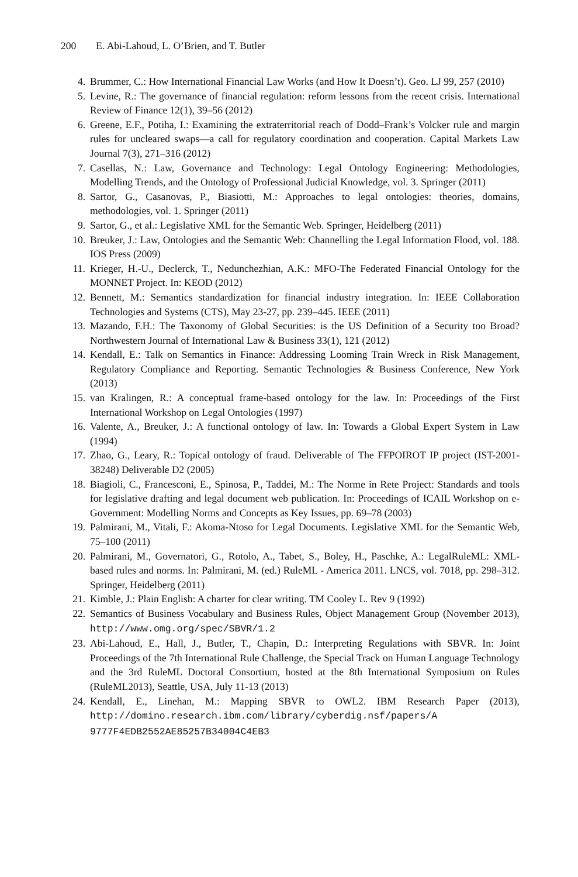200 E. Abi-Lahoud, L. O’Brien, and T. Butler
4. Brummer, C.: How International Financial Law Works (and How It Doesn’t). Geo. LJ 99, 257 (2010)
5. Levine, R.: The governance of financial regulation: reform lessons from the recent crisis. International Review of Finance 12(1), 39–56 (2012)
6. Greene, E.F., Potiha, I.: Examining the extraterritorial reach of Dodd–Frank’s Volcker rule and margin rules for uncleared swaps—a call for regulatory coordination and cooperation. Capital Markets Law Journal 7(3), 271–316 (2012)
7. Casellas, N.: Law, Governance and Technology: Legal Ontology Engineering: Methodologies, Modelling Trends, and the Ontology of Professional Judicial Knowledge, vol. 3. Springer (2011)
8. Sartor, G., Casanovas, P., Biasiotti, M.: Approaches to legal ontologies: theories, domains, methodologies, vol. 1. Springer (2011)
9. Sartor, G., et al.: Legislative XML for the Semantic Web. Springer, Heidelberg (2011)
10. Breuker, J.: Law, Ontologies and the Semantic Web: Channelling the Legal Information Flood, vol. 188. IOS Press (2009)
11. Krieger, H.-U., Declerck, T., Nedunchezhian, A.K.: MFO-The Federated Financial Ontology for the MONNET Project. In: KEOD (2012)
12. Bennett, M.: Semantics standardization for financial industry integration. In: IEEE Collaboration Technologies and Systems (CTS), May 23-27, pp. 239–445. IEEE (2011)
13. Mazando, F.H.: The Taxonomy of Global Securities: is the US Definition of a Security too Broad? Northwestern Journal of International Law & Business 33(1), 121 (2012)
14. Kendall, E.: Talk on Semantics in Finance: Addressing Looming Train Wreck in Risk Management, Regulatory Compliance and Reporting. Semantic Technologies & Business Conference, New York (2013)
15. van Kralingen, R.: A conceptual frame-based ontology for the law. In: Proceedings of the First International Workshop on Legal Ontologies (1997)
16. Valente, A., Breuker, J.: A functional ontology of law. In: Towards a Global Expert System in Law (1994)
17. Zhao, G., Leary, R.: Topical ontology of fraud. Deliverable of The FFPOIROT IP project (IST-2001-38248) Deliverable D2 (2005)
18. Biagioli, C., Francesconi, E., Spinosa, P., Taddei, M.: The Norme in Rete Project: Standards and tools for legislative drafting and legal document web publication. In: Proceedings of ICAIL Workshop on e-Government: Modelling Norms and Concepts as Key Issues, pp. 69–78 (2003)
19. Palmirani, M., Vitali, F.: Akoma-Ntoso for Legal Documents. Legislative XML for the Semantic Web, 75–100 (2011)
20. Palmirani, M., Governatori, G., Rotolo, A., Tabet, S., Boley, H., Paschke, A.: LegalRuleML: XML-based rules and norms. In: Palmirani, M. (ed.) RuleML - America 2011. LNCS, vol. 7018, pp. 298–312. Springer, Heidelberg (2011)
21. Kimble, J.: Plain English: A charter for clear writing. TM Cooley L. Rev 9 (1992)
22. Semantics of Business Vocabulary and Business Rules, Object Management Group (November 2013), http://www.omg.org/spec/SBVR/1.2
23. Abi-Lahoud, E., Hall, J., Butler, T., Chapin, D.: Interpreting Regulations with SBVR. In: Joint Proceedings of the 7th International Rule Challenge, the Special Track on Human Language Technology and the 3rd RuleML Doctoral Consortium, hosted at the 8th International Symposium on Rules (RuleML2013), Seattle, USA, July 11-13 (2013)
24. Kendall, E., Linehan, M.: Mapping SBVR to OWL2. IBM Research Paper (2013), http://domino.research.ibm.com/library/cyberdig.nsf/papers/A 9777F4EDB2552AE85257B34004C4EB3